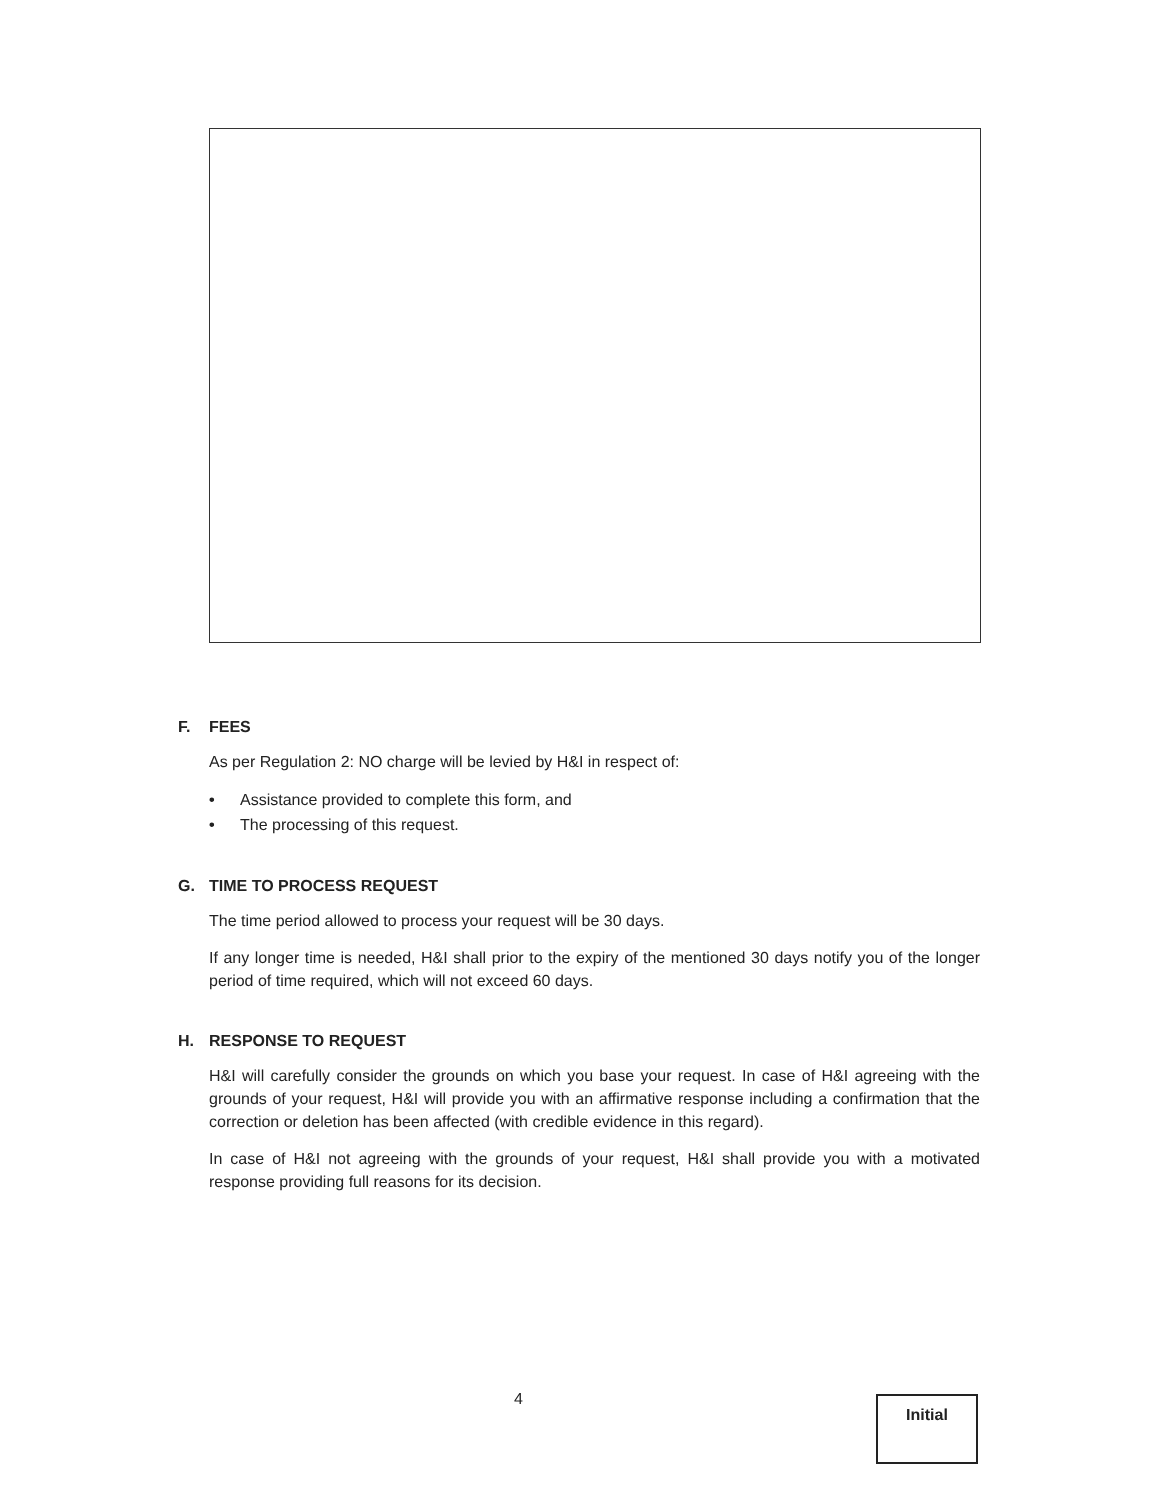F. FEES
As per Regulation 2: NO charge will be levied by H&I in respect of:
• Assistance provided to complete this form, and
• The processing of this request.
G. TIME TO PROCESS REQUEST
The time period allowed to process your request will be 30 days.
If any longer time is needed, H&I shall prior to the expiry of the mentioned 30 days notify you of the longer period of time required, which will not exceed 60 days.
H. RESPONSE TO REQUEST
H&I will carefully consider the grounds on which you base your request. In case of H&I agreeing with the grounds of your request, H&I will provide you with an affirmative response including a confirmation that the correction or deletion has been affected (with credible evidence in this regard).
In case of H&I not agreeing with the grounds of your request, H&I shall provide you with a motivated response providing full reasons for its decision.
4 Initial